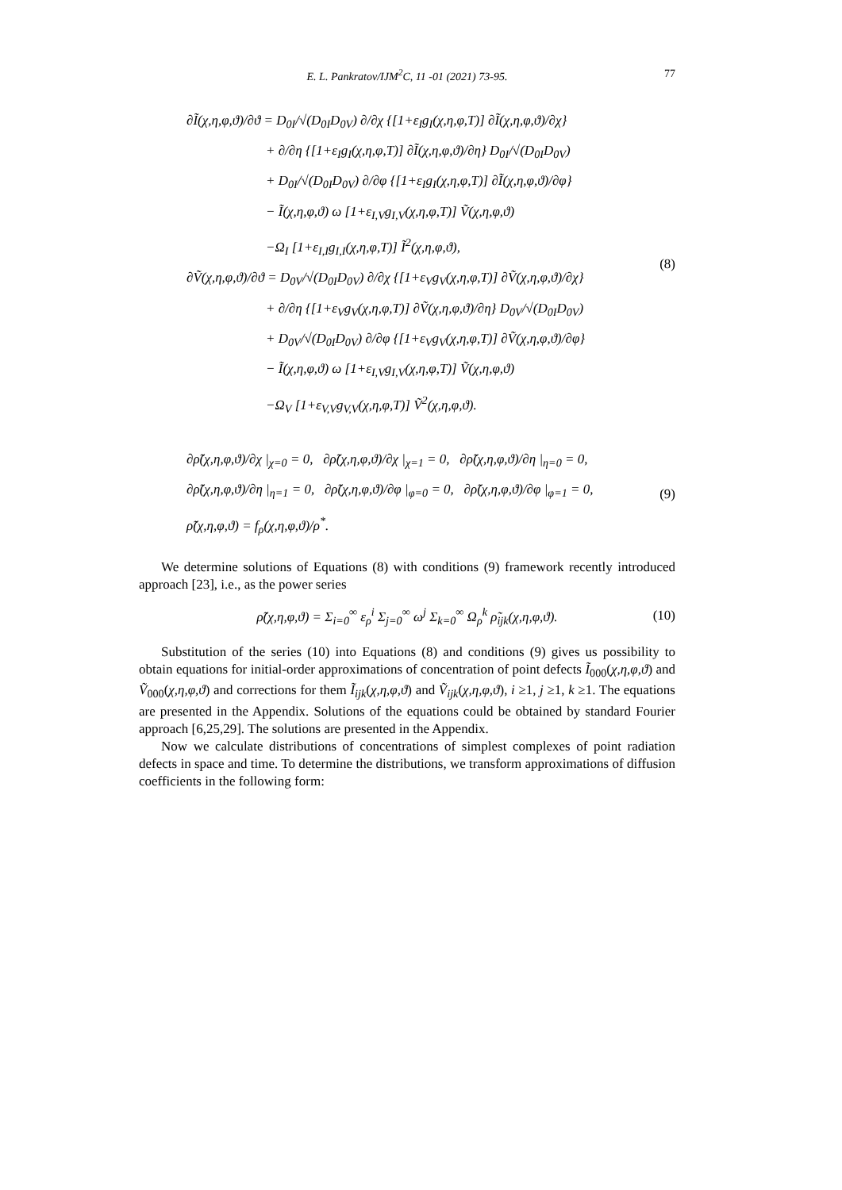E. L. Pankratov/IJM<sup>2</sup>C, 11 -01 (2021) 73-95. 77
∂Ĩ(χ,η,φ,ϑ)/∂ϑ = D<sub>0I</sub>/√(D<sub>0I</sub>D<sub>0V</sub>) ∂/∂χ {[1+ε<sub>I</sub>g<sub>I</sub>(χ,η,φ,T)] ∂Ĩ(χ,η,φ,ϑ)/∂χ}
+ ∂/∂η {[1+ε<sub>I</sub>g<sub>I</sub>(χ,η,φ,T)] ∂Ĩ(χ,η,φ,ϑ)/∂η} D<sub>0I</sub>/√(D<sub>0I</sub>D<sub>0V</sub>)
+ D<sub>0I</sub>/√(D<sub>0I</sub>D<sub>0V</sub>) ∂/∂φ {[1+ε<sub>I</sub>g<sub>I</sub>(χ,η,φ,T)] ∂Ĩ(χ,η,φ,ϑ)/∂φ}
− Ĩ(χ,η,φ,ϑ) ω [1+ε<sub>I,V</sub>g<sub>I,V</sub>(χ,η,φ,T)] Ṽ(χ,η,φ,ϑ)
−Ω<sub>I</sub> [1+ε<sub>I,I</sub>g<sub>I,I</sub>(χ,η,φ,T)] Ĩ<sup>2</sup>(χ,η,φ,ϑ),
∂Ṽ(χ,η,φ,ϑ)/∂ϑ = D<sub>0V</sub>/√(D<sub>0I</sub>D<sub>0V</sub>) ∂/∂χ {[1+ε<sub>V</sub>g<sub>V</sub>(χ,η,φ,T)] ∂Ṽ(χ,η,φ,ϑ)/∂χ}
+ ∂/∂η {[1+ε<sub>V</sub>g<sub>V</sub>(χ,η,φ,T)] ∂Ṽ(χ,η,φ,ϑ)/∂η} D<sub>0V</sub>/√(D<sub>0I</sub>D<sub>0V</sub>)
+ D<sub>0V</sub>/√(D<sub>0I</sub>D<sub>0V</sub>) ∂/∂φ {[1+ε<sub>V</sub>g<sub>V</sub>(χ,η,φ,T)] ∂Ṽ(χ,η,φ,ϑ)/∂φ}
− Ĩ(χ,η,φ,ϑ) ω [1+ε<sub>I,V</sub>g<sub>I,V</sub>(χ,η,φ,T)] Ṽ(χ,η,φ,ϑ)
−Ω<sub>V</sub> [1+ε<sub>V,V</sub>g<sub>V,V</sub>(χ,η,φ,T)] Ṽ<sup>2</sup>(χ,η,φ,ϑ).
(8)
∂ρ̃(χ,η,φ,ϑ)/∂χ |<sub>χ=0</sub> = 0, ∂ρ̃(χ,η,φ,ϑ)/∂χ |<sub>χ=1</sub> = 0, ∂ρ̃(χ,η,φ,ϑ)/∂η |<sub>η=0</sub> = 0,
∂ρ̃(χ,η,φ,ϑ)/∂η |<sub>η=1</sub> = 0, ∂ρ̃(χ,η,φ,ϑ)/∂φ |<sub>φ=0</sub> = 0, ∂ρ̃(χ,η,φ,ϑ)/∂φ |<sub>φ=1</sub> = 0,
ρ̃(χ,η,φ,ϑ) = f<sub>ρ</sub>(χ,η,φ,ϑ)/ρ<sup>*</sup>.
(9)
We determine solutions of Equations (8) with conditions (9) framework recently introduced approach [23], i.e., as the power series
ρ̃(χ,η,φ,ϑ) = Σ<sub>i=0</sub><sup>∞</sup> ε<sub>ρ</sub><sup>i</sup> Σ<sub>j=0</sub><sup>∞</sup> ω<sup>j</sup> Σ<sub>k=0</sub><sup>∞</sup> Ω<sub>ρ</sub><sup>k</sup> ρ̃<sub>ijk</sub>(χ,η,φ,ϑ).
(10)
Substitution of the series (10) into Equations (8) and conditions (9) gives us possibility to obtain equations for initial-order approximations of concentration of point defects Ĩ<sub>000</sub>(χ,η,φ,ϑ) and Ṽ<sub>000</sub>(χ,η,φ,ϑ) and corrections for them Ĩ<sub>ijk</sub>(χ,η,φ,ϑ) and Ṽ<sub>ijk</sub>(χ,η,φ,ϑ), i ≥1, j ≥1, k ≥1. The equations are presented in the Appendix. Solutions of the equations could be obtained by standard Fourier approach [6,25,29]. The solutions are presented in the Appendix.
Now we calculate distributions of concentrations of simplest complexes of point radiation defects in space and time. To determine the distributions, we transform approximations of diffusion coefficients in the following form: